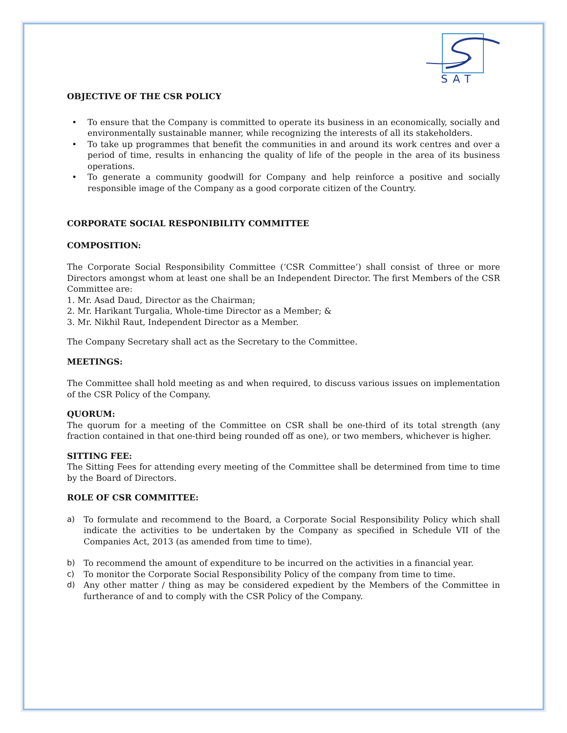SAT
OBJECTIVE OF THE CSR POLICY
• To ensure that the Company is committed to operate its business in an economically, socially and environmentally sustainable manner, while recognizing the interests of all its stakeholders.
• To take up programmes that benefit the communities in and around its work centres and over a period of time, results in enhancing the quality of life of the people in the area of its business operations.
• To generate a community goodwill for Company and help reinforce a positive and socially responsible image of the Company as a good corporate citizen of the Country.
CORPORATE SOCIAL RESPONIBILITY COMMITTEE
COMPOSITION:
The Corporate Social Responsibility Committee (‘CSR Committee’) shall consist of three or more Directors amongst whom at least one shall be an Independent Director. The first Members of the CSR Committee are:
1. Mr. Asad Daud, Director as the Chairman;
2. Mr. Harikant Turgalia, Whole-time Director as a Member; &
3. Mr. Nikhil Raut, Independent Director as a Member.
The Company Secretary shall act as the Secretary to the Committee.
MEETINGS:
The Committee shall hold meeting as and when required, to discuss various issues on implementation of the CSR Policy of the Company.
QUORUM:
The quorum for a meeting of the Committee on CSR shall be one-third of its total strength (any fraction contained in that one-third being rounded off as one), or two members, whichever is higher.
SITTING FEE:
The Sitting Fees for attending every meeting of the Committee shall be determined from time to time by the Board of Directors.
ROLE OF CSR COMMITTEE:
a) To formulate and recommend to the Board, a Corporate Social Responsibility Policy which shall indicate the activities to be undertaken by the Company as specified in Schedule VII of the Companies Act, 2013 (as amended from time to time).
b) To recommend the amount of expenditure to be incurred on the activities in a financial year.
c) To monitor the Corporate Social Responsibility Policy of the company from time to time.
d) Any other matter / thing as may be considered expedient by the Members of the Committee in furtherance of and to comply with the CSR Policy of the Company.